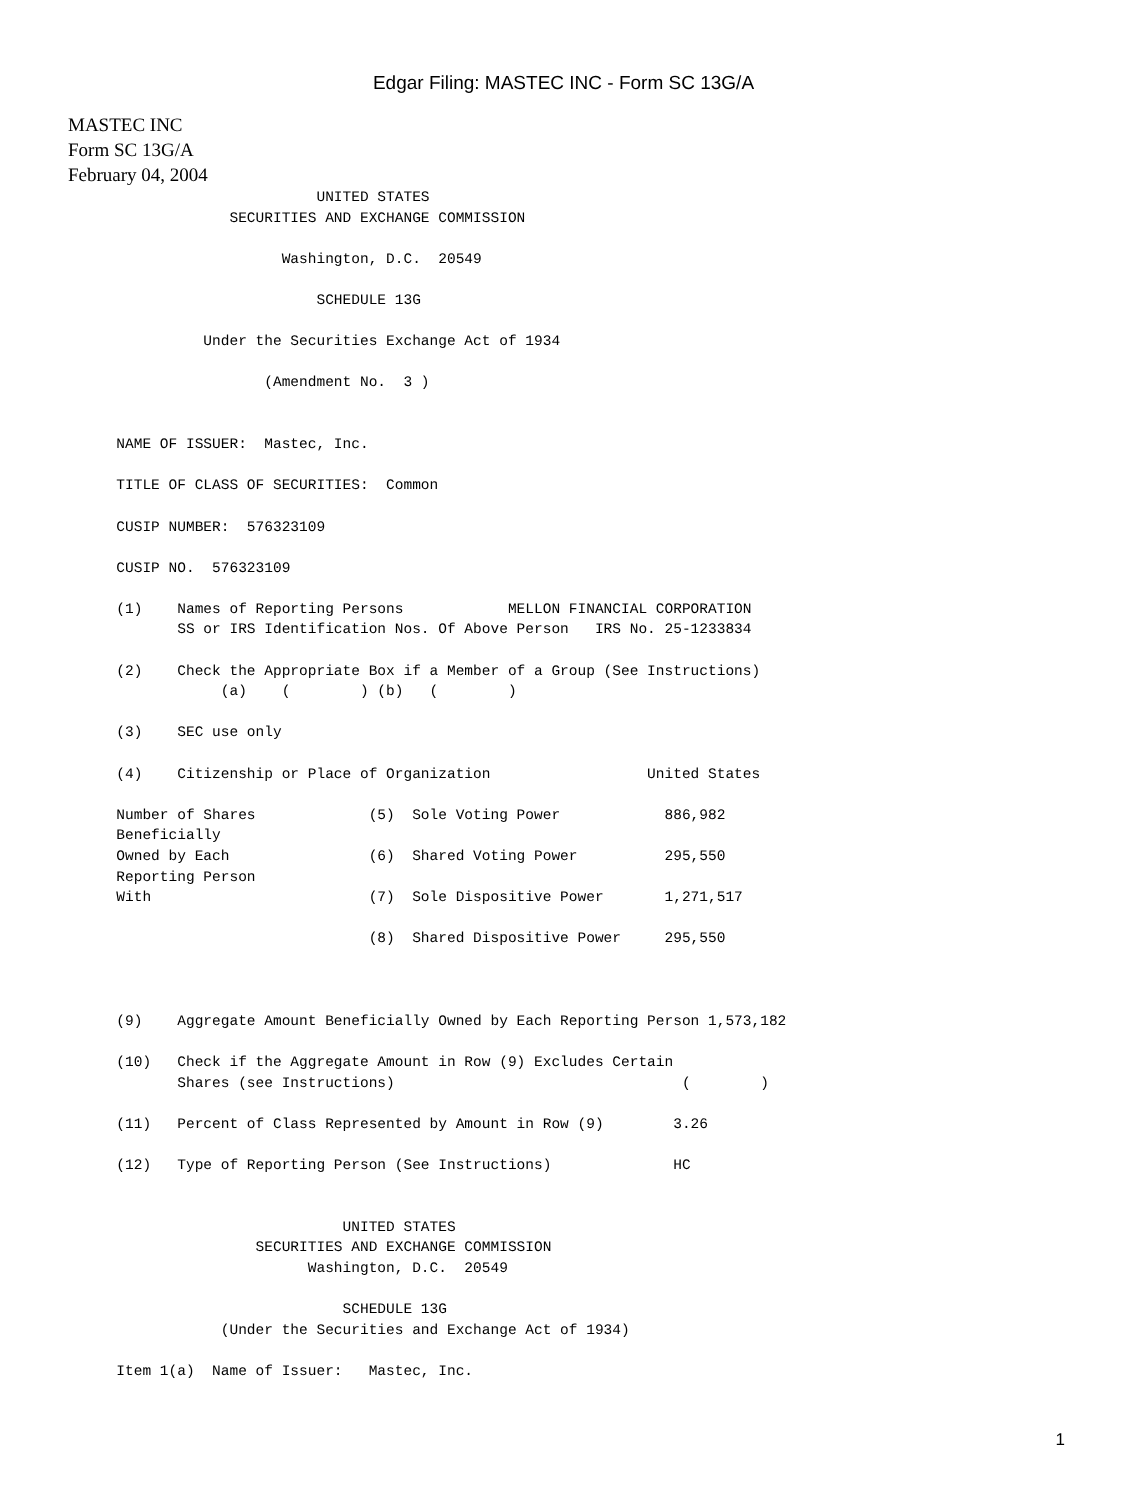Edgar Filing: MASTEC INC - Form SC 13G/A
MASTEC INC
Form SC 13G/A
February 04, 2004
                                UNITED STATES
                      SECURITIES AND EXCHANGE COMMISSION

                            Washington, D.C.  20549

                                SCHEDULE 13G

                   Under the Securities Exchange Act of 1934

                          (Amendment No.  3 )


         NAME OF ISSUER:  Mastec, Inc.

         TITLE OF CLASS OF SECURITIES:  Common

         CUSIP NUMBER:  576323109

         CUSIP NO.  576323109

         (1)    Names of Reporting Persons            MELLON FINANCIAL CORPORATION
                SS or IRS Identification Nos. Of Above Person   IRS No. 25-1233834

         (2)    Check the Appropriate Box if a Member of a Group (See Instructions)
                     (a)    (        ) (b)   (        )

         (3)    SEC use only

         (4)    Citizenship or Place of Organization                  United States

         Number of Shares             (5)  Sole Voting Power            886,982
         Beneficially
         Owned by Each                (6)  Shared Voting Power          295,550
         Reporting Person
         With                         (7)  Sole Dispositive Power       1,271,517

                                      (8)  Shared Dispositive Power     295,550



         (9)    Aggregate Amount Beneficially Owned by Each Reporting Person 1,573,182

         (10)   Check if the Aggregate Amount in Row (9) Excludes Certain
                Shares (see Instructions)                                 (        )

         (11)   Percent of Class Represented by Amount in Row (9)        3.26

         (12)   Type of Reporting Person (See Instructions)              HC


                                   UNITED STATES
                         SECURITIES AND EXCHANGE COMMISSION
                               Washington, D.C.  20549

                                   SCHEDULE 13G
                     (Under the Securities and Exchange Act of 1934)

         Item 1(a)  Name of Issuer:   Mastec, Inc.
1